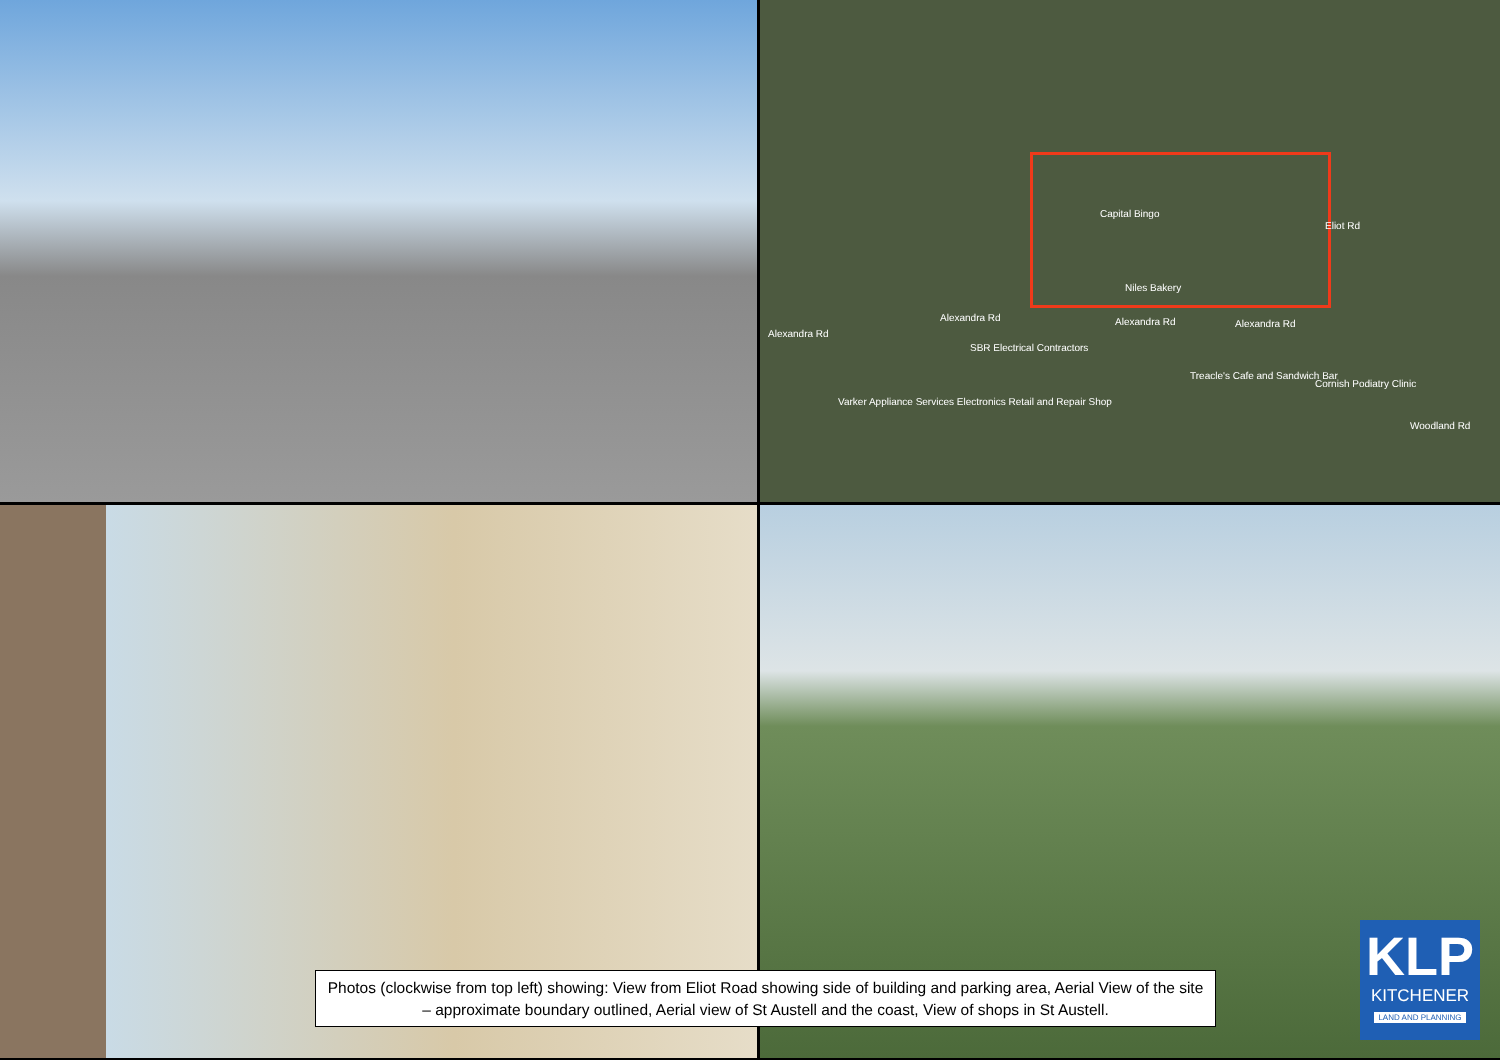Capital Bingo
Niles Bakery
Alexandra Rd Alexandra Rd Alexandra Rd
Alexandra Rd
Eliot Rd
SBR Electrical Contractors
Treacle's Cafe and Sandwich Bar
Cornish Podiatry Clinic
Varker Appliance Services Electronics Retail and Repair Shop
Woodland Rd
Photos (clockwise from top left) showing: View from Eliot Road showing side of building and parking area, Aerial View of the site – approximate boundary outlined, Aerial view of St Austell and the coast, View of shops in St Austell.
KLP
KITCHENER
LAND AND PLANNING